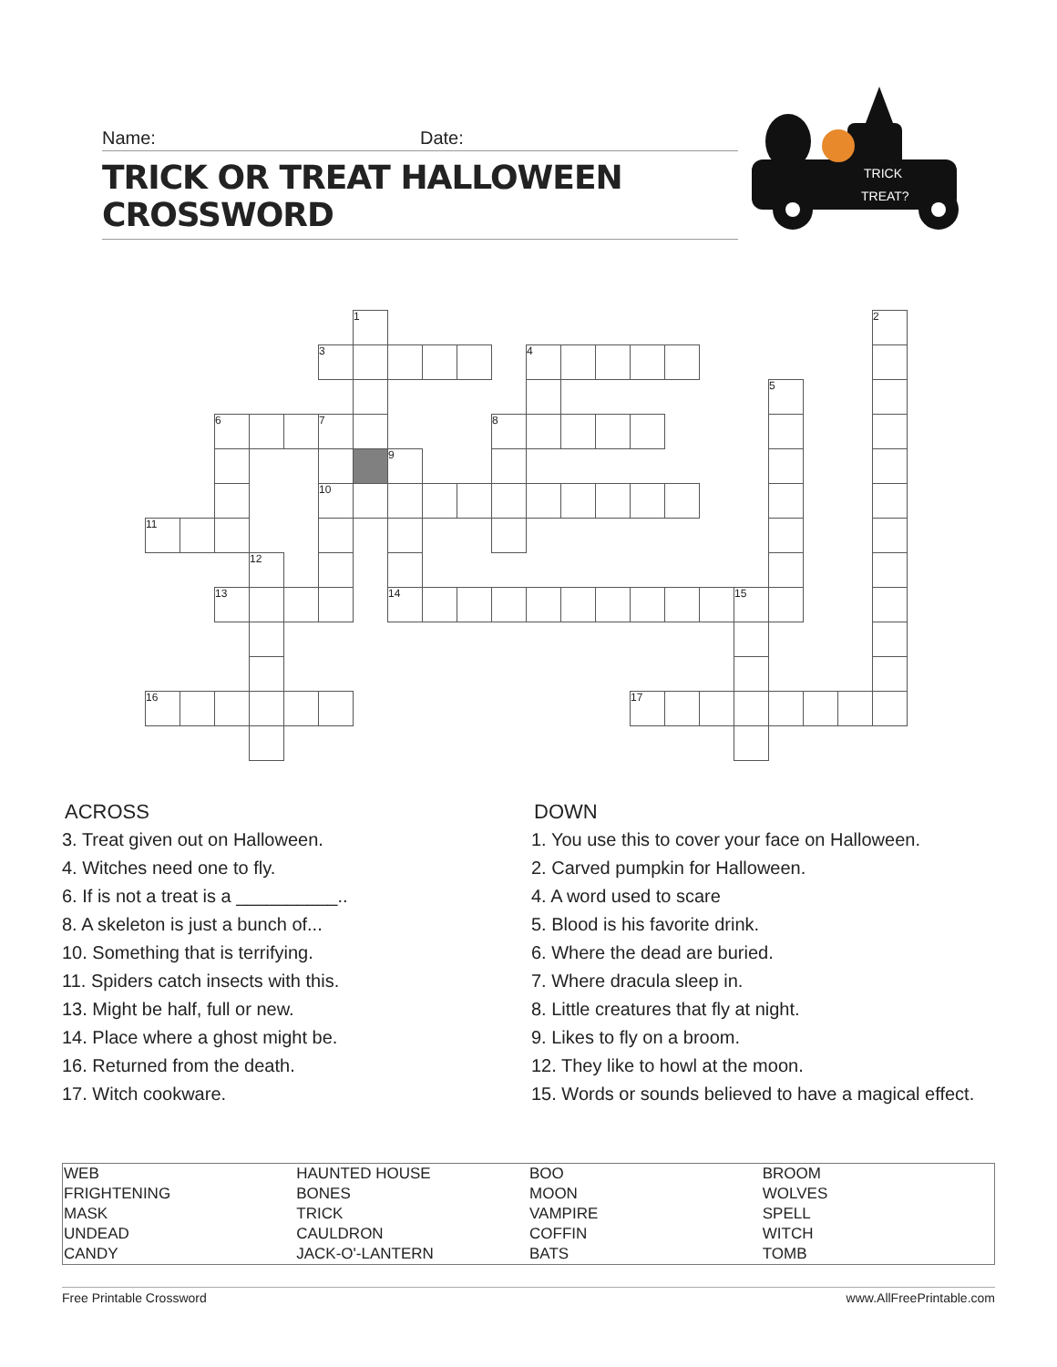Name: Date:
TRICK OR TREAT HALLOWEEN CROSSWORD
TRICK
TREAT?
| | | | | | | 1 | | | | | | | | | | | | | | | 2 |
| | | | | | 3 | | | | | | 4 | | | | | | | | | | |
| | | | | | | | | | | | | | | | | | | 5 | | | |
| | | 6 | | | 7 | | | | | 8 | | | | | | | | | | | |
| | | | | | | | 9 | | | | | | | | | | | | | | |
| | | | | | 10 | | | | | | | | | | | | | | | | |
| 11 | | | | | | | | | | | | | | | | | | | | | |
| | | | 12 | | | | | | | | | | | | | | | | | | |
| | | 13 | | | | | 14 | | | | | | | | | | 15 | | | | |
| 16 | | | | | | | | | | | | | | 17 | | | | | | | |
ACROSS
3. Treat given out on Halloween.
4. Witches need one to fly.
6. If is not a treat is a __________..
8. A skeleton is just a bunch of...
10. Something that is terrifying.
11. Spiders catch insects with this.
13. Might be half, full or new.
14. Place where a ghost might be.
16. Returned from the death.
17. Witch cookware.
DOWN
1. You use this to cover your face on Halloween.
2. Carved pumpkin for Halloween.
4. A word used to scare
5. Blood is his favorite drink.
6. Where the dead are buried.
7. Where dracula sleep in.
8. Little creatures that fly at night.
9. Likes to fly on a broom.
12. They like to howl at the moon.
15. Words or sounds believed to have a magical effect.
| WEB | HAUNTED HOUSE | BOO | BROOM |
| FRIGHTENING | BONES | MOON | WOLVES |
| MASK | TRICK | VAMPIRE | SPELL |
| UNDEAD | CAULDRON | COFFIN | WITCH |
| CANDY | JACK-O'-LANTERN | BATS | TOMB |
Free Printable Crossword www.AllFreePrintable.com